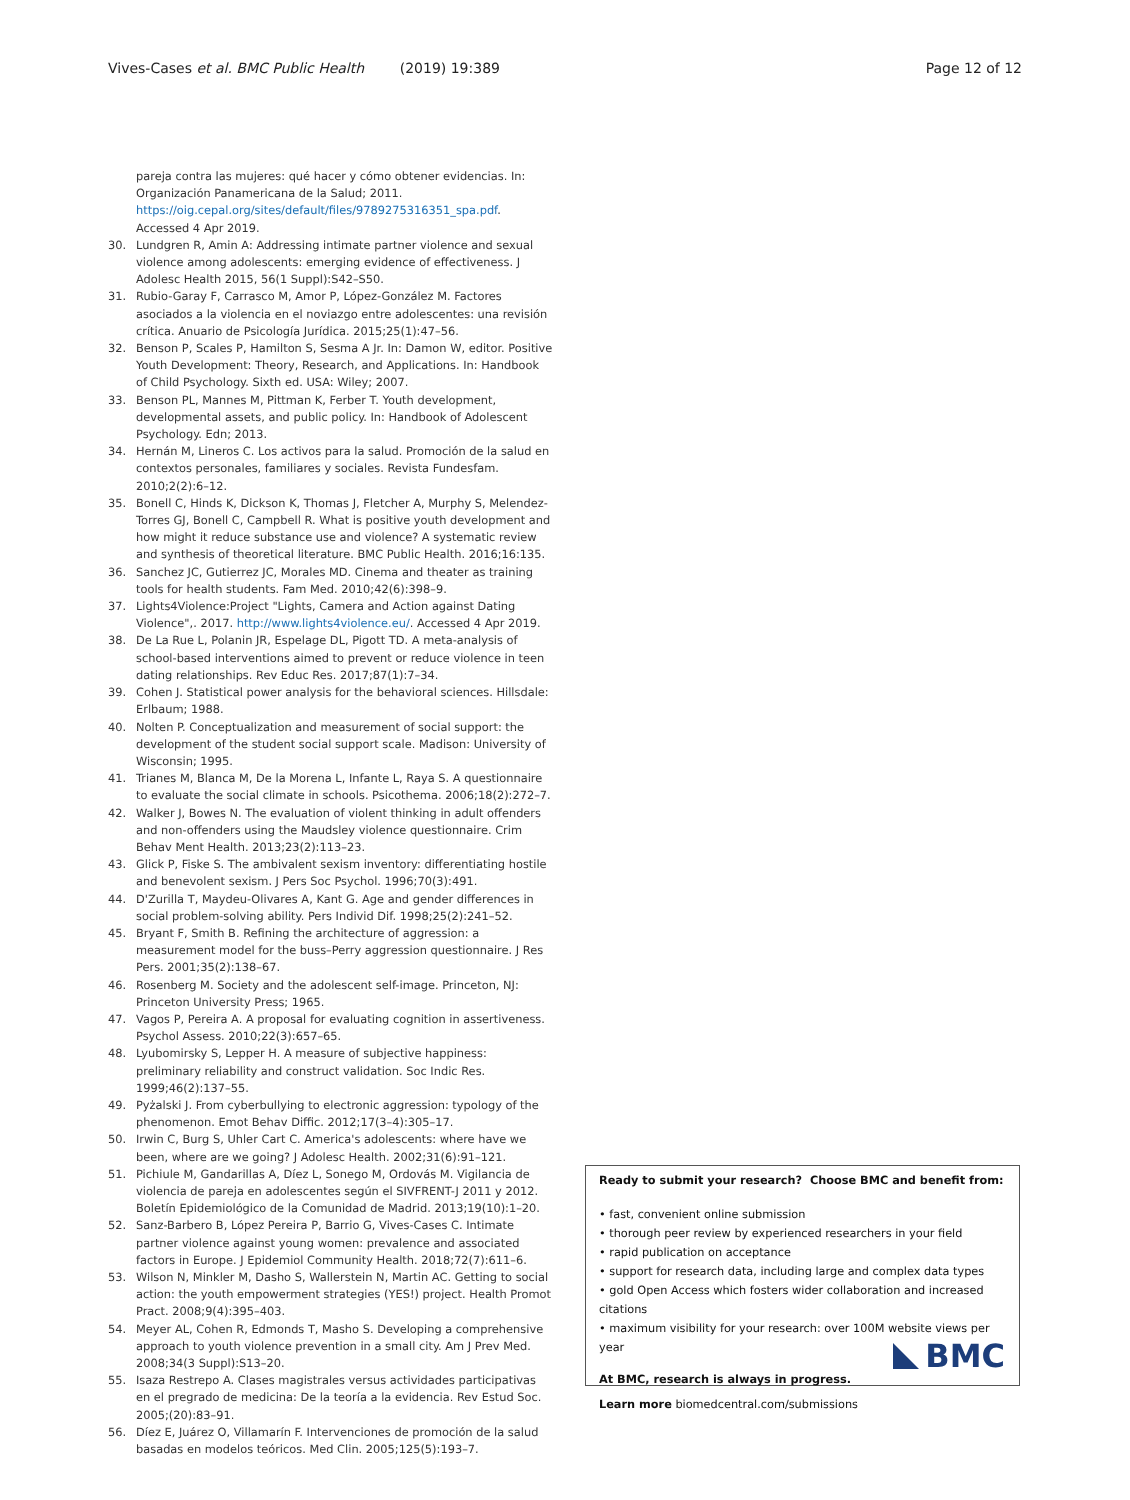Vives-Cases et al. BMC Public Health (2019) 19:389
Page 12 of 12
pareja contra las mujeres: qué hacer y cómo obtener evidencias. In: Organización Panamericana de la Salud; 2011. https://oig.cepal.org/sites/default/files/9789275316351_spa.pdf. Accessed 4 Apr 2019.
30. Lundgren R, Amin A: Addressing intimate partner violence and sexual violence among adolescents: emerging evidence of effectiveness. J Adolesc Health 2015, 56(1 Suppl):S42–S50.
31. Rubio-Garay F, Carrasco M, Amor P, López-González M. Factores asociados a la violencia en el noviazgo entre adolescentes: una revisión crítica. Anuario de Psicología Jurídica. 2015;25(1):47–56.
32. Benson P, Scales P, Hamilton S, Sesma A Jr. In: Damon W, editor. Positive Youth Development: Theory, Research, and Applications. In: Handbook of Child Psychology. Sixth ed. USA: Wiley; 2007.
33. Benson PL, Mannes M, Pittman K, Ferber T. Youth development, developmental assets, and public policy. In: Handbook of Adolescent Psychology. Edn; 2013.
34. Hernán M, Lineros C. Los activos para la salud. Promoción de la salud en contextos personales, familiares y sociales. Revista Fundesfam. 2010;2(2):6–12.
35. Bonell C, Hinds K, Dickson K, Thomas J, Fletcher A, Murphy S, Melendez-Torres GJ, Bonell C, Campbell R. What is positive youth development and how might it reduce substance use and violence? A systematic review and synthesis of theoretical literature. BMC Public Health. 2016;16:135.
36. Sanchez JC, Gutierrez JC, Morales MD. Cinema and theater as training tools for health students. Fam Med. 2010;42(6):398–9.
37. Lights4Violence:Project "Lights, Camera and Action against Dating Violence",. 2017. http://www.lights4violence.eu/. Accessed 4 Apr 2019.
38. De La Rue L, Polanin JR, Espelage DL, Pigott TD. A meta-analysis of school-based interventions aimed to prevent or reduce violence in teen dating relationships. Rev Educ Res. 2017;87(1):7–34.
39. Cohen J. Statistical power analysis for the behavioral sciences. Hillsdale: Erlbaum; 1988.
40. Nolten P. Conceptualization and measurement of social support: the development of the student social support scale. Madison: University of Wisconsin; 1995.
41. Trianes M, Blanca M, De la Morena L, Infante L, Raya S. A questionnaire to evaluate the social climate in schools. Psicothema. 2006;18(2):272–7.
42. Walker J, Bowes N. The evaluation of violent thinking in adult offenders and non-offenders using the Maudsley violence questionnaire. Crim Behav Ment Health. 2013;23(2):113–23.
43. Glick P, Fiske S. The ambivalent sexism inventory: differentiating hostile and benevolent sexism. J Pers Soc Psychol. 1996;70(3):491.
44. D'Zurilla T, Maydeu-Olivares A, Kant G. Age and gender differences in social problem-solving ability. Pers Individ Dif. 1998;25(2):241–52.
45. Bryant F, Smith B. Refining the architecture of aggression: a measurement model for the buss–Perry aggression questionnaire. J Res Pers. 2001;35(2):138–67.
46. Rosenberg M. Society and the adolescent self-image. Princeton, NJ: Princeton University Press; 1965.
47. Vagos P, Pereira A. A proposal for evaluating cognition in assertiveness. Psychol Assess. 2010;22(3):657–65.
48. Lyubomirsky S, Lepper H. A measure of subjective happiness: preliminary reliability and construct validation. Soc Indic Res. 1999;46(2):137–55.
49. Pyżalski J. From cyberbullying to electronic aggression: typology of the phenomenon. Emot Behav Diffic. 2012;17(3–4):305–17.
50. Irwin C, Burg S, Uhler Cart C. America's adolescents: where have we been, where are we going? J Adolesc Health. 2002;31(6):91–121.
51. Pichiule M, Gandarillas A, Díez L, Sonego M, Ordovás M. Vigilancia de violencia de pareja en adolescentes según el SIVFRENT-J 2011 y 2012. Boletín Epidemiológico de la Comunidad de Madrid. 2013;19(10):1–20.
52. Sanz-Barbero B, López Pereira P, Barrio G, Vives-Cases C. Intimate partner violence against young women: prevalence and associated factors in Europe. J Epidemiol Community Health. 2018;72(7):611–6.
53. Wilson N, Minkler M, Dasho S, Wallerstein N, Martin AC. Getting to social action: the youth empowerment strategies (YES!) project. Health Promot Pract. 2008;9(4):395–403.
54. Meyer AL, Cohen R, Edmonds T, Masho S. Developing a comprehensive approach to youth violence prevention in a small city. Am J Prev Med. 2008;34(3 Suppl):S13–20.
55. Isaza Restrepo A. Clases magistrales versus actividades participativas en el pregrado de medicina: De la teoría a la evidencia. Rev Estud Soc. 2005;(20):83–91.
56. Díez E, Juárez O, Villamarín F. Intervenciones de promoción de la salud basadas en modelos teóricos. Med Clin. 2005;125(5):193–7.
Ready to submit your research? Choose BMC and benefit from:
• fast, convenient online submission
• thorough peer review by experienced researchers in your field
• rapid publication on acceptance
• support for research data, including large and complex data types
• gold Open Access which fosters wider collaboration and increased citations
• maximum visibility for your research: over 100M website views per year
At BMC, research is always in progress.
Learn more biomedcentral.com/submissions
BMC